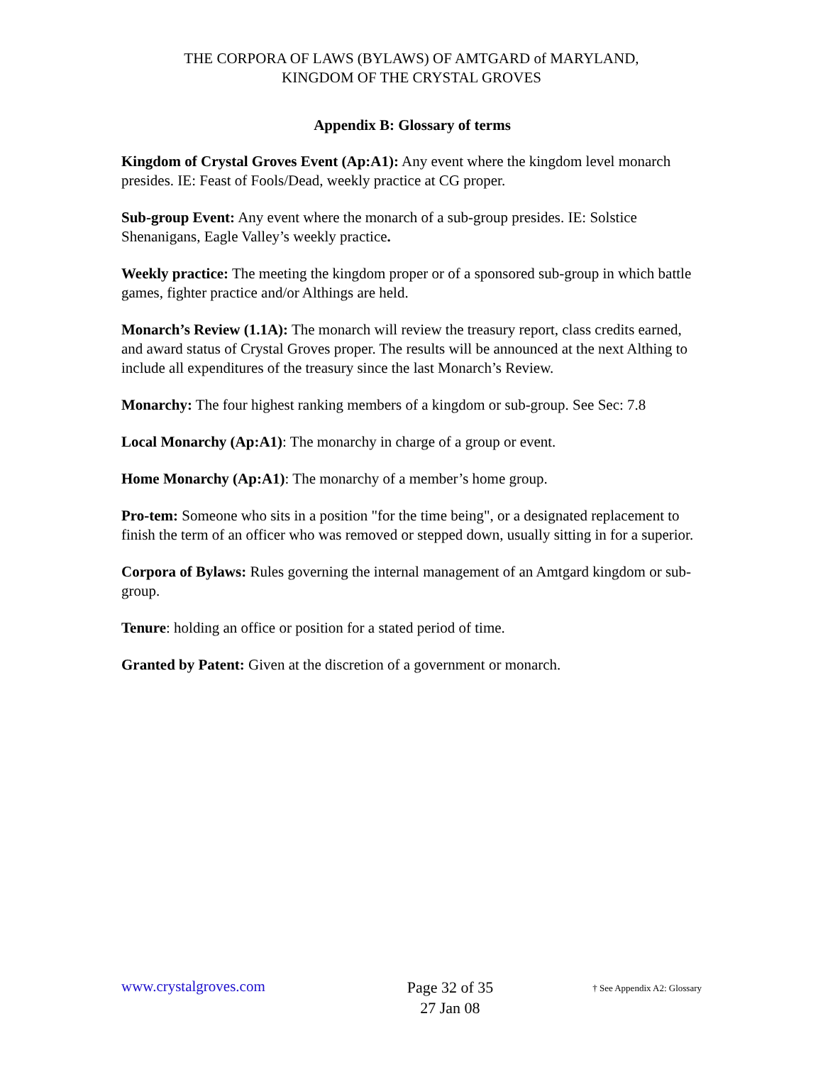THE CORPORA OF LAWS (BYLAWS) OF AMTGARD of MARYLAND,
KINGDOM OF THE CRYSTAL GROVES
Appendix B: Glossary of terms
Kingdom of Crystal Groves Event (Ap:A1): Any event where the kingdom level monarch presides. IE: Feast of Fools/Dead, weekly practice at CG proper.
Sub-group Event: Any event where the monarch of a sub-group presides. IE: Solstice Shenanigans, Eagle Valley’s weekly practice.
Weekly practice: The meeting the kingdom proper or of a sponsored sub-group in which battle games, fighter practice and/or Althings are held.
Monarch’s Review (1.1A): The monarch will review the treasury report, class credits earned, and award status of Crystal Groves proper. The results will be announced at the next Althing to include all expenditures of the treasury since the last Monarch’s Review.
Monarchy: The four highest ranking members of a kingdom or sub-group. See Sec: 7.8
Local Monarchy (Ap:A1): The monarchy in charge of a group or event.
Home Monarchy (Ap:A1): The monarchy of a member’s home group.
Pro-tem: Someone who sits in a position "for the time being", or a designated replacement to finish the term of an officer who was removed or stepped down, usually sitting in for a superior.
Corpora of Bylaws: Rules governing the internal management of an Amtgard kingdom or sub-group.
Tenure: holding an office or position for a stated period of time.
Granted by Patent: Given at the discretion of a government or monarch.
www.crystalgroves.com
Page 32 of 35
27 Jan 08
† See Appendix A2: Glossary